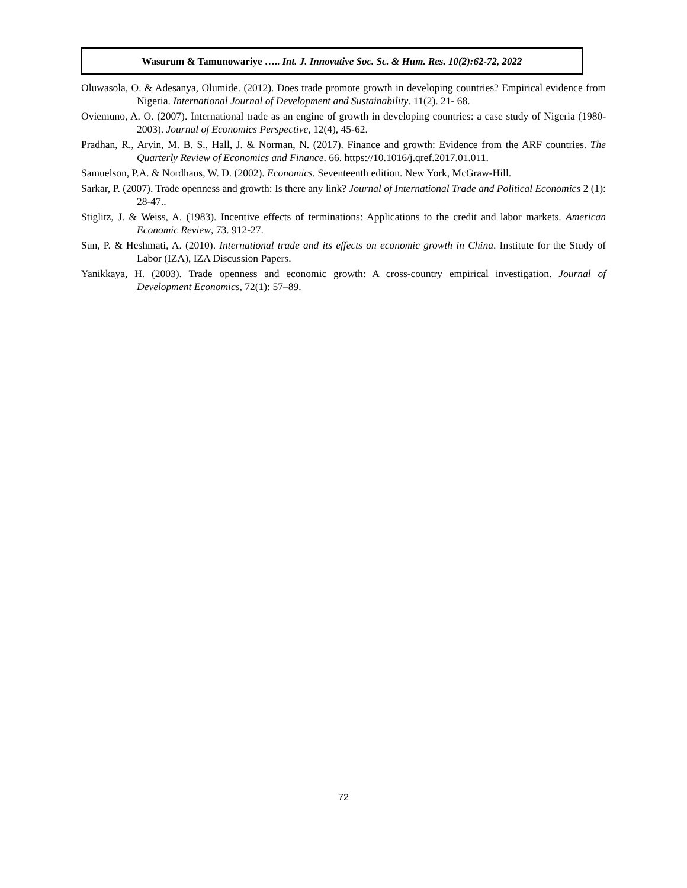Wasurum & Tamunowariye ….. Int. J. Innovative Soc. Sc. & Hum. Res. 10(2):62-72, 2022
Oluwasola, O. & Adesanya, Olumide. (2012). Does trade promote growth in developing countries? Empirical evidence from Nigeria. International Journal of Development and Sustainability. 11(2). 21- 68.
Oviemuno, A. O. (2007). International trade as an engine of growth in developing countries: a case study of Nigeria (1980-2003). Journal of Economics Perspective, 12(4), 45-62.
Pradhan, R., Arvin, M. B. S., Hall, J. & Norman, N. (2017). Finance and growth: Evidence from the ARF countries. The Quarterly Review of Economics and Finance. 66. https://10.1016/j.qref.2017.01.011.
Samuelson, P.A. & Nordhaus, W. D. (2002). Economics. Seventeenth edition. New York, McGraw-Hill.
Sarkar, P. (2007). Trade openness and growth: Is there any link? Journal of International Trade and Political Economics 2 (1): 28-47..
Stiglitz, J. & Weiss, A. (1983). Incentive effects of terminations: Applications to the credit and labor markets. American Economic Review, 73. 912-27.
Sun, P. & Heshmati, A. (2010). International trade and its effects on economic growth in China. Institute for the Study of Labor (IZA), IZA Discussion Papers.
Yanikkaya, H. (2003). Trade openness and economic growth: A cross-country empirical investigation. Journal of Development Economics, 72(1): 57–89.
72